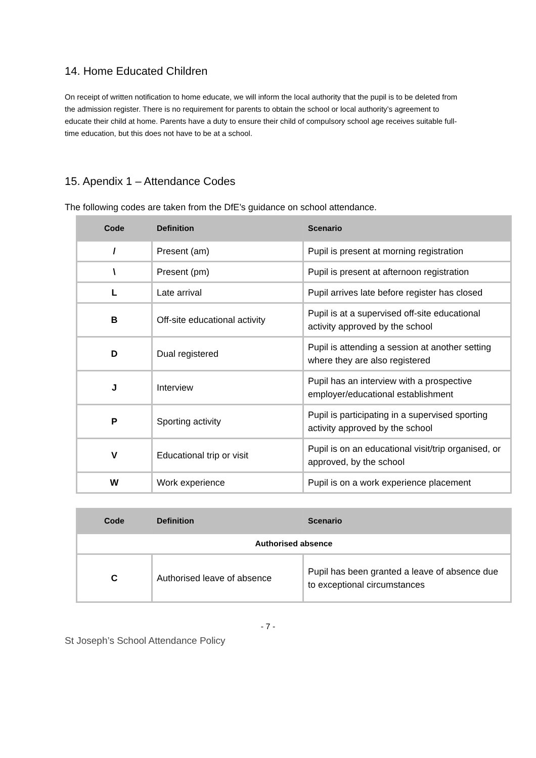14. Home Educated Children
On receipt of written notification to home educate, we will inform the local authority that the pupil is to be deleted from the admission register. There is no requirement for parents to obtain the school or local authority’s agreement to educate their child at home. Parents have a duty to ensure their child of compulsory school age receives suitable full-time education, but this does not have to be at a school.
15. Apendix 1 – Attendance Codes
The following codes are taken from the DfE’s guidance on school attendance.
| Code | Definition | Scenario |
| --- | --- | --- |
| / | Present (am) | Pupil is present at morning registration |
| \ | Present (pm) | Pupil is present at afternoon registration |
| L | Late arrival | Pupil arrives late before register has closed |
| B | Off-site educational activity | Pupil is at a supervised off-site educational activity approved by the school |
| D | Dual registered | Pupil is attending a session at another setting where they are also registered |
| J | Interview | Pupil has an interview with a prospective employer/educational establishment |
| P | Sporting activity | Pupil is participating in a supervised sporting activity approved by the school |
| V | Educational trip or visit | Pupil is on an educational visit/trip organised, or approved, by the school |
| W | Work experience | Pupil is on a work experience placement |
| Code | Definition | Scenario |
| --- | --- | --- |
| Authorised absence | | |
| C | Authorised leave of absence | Pupil has been granted a leave of absence due to exceptional circumstances |
- 7 -
St Joseph’s School Attendance Policy